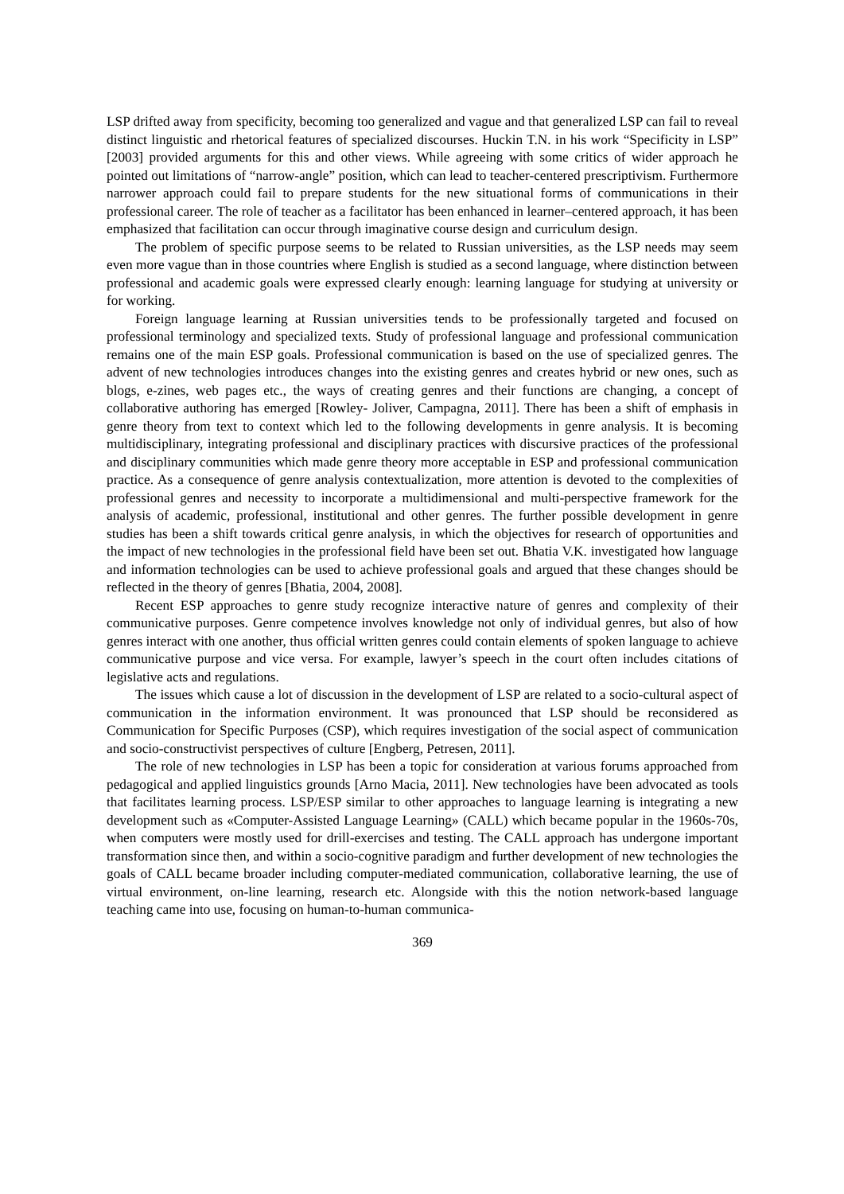LSP drifted away from specificity, becoming too generalized and vague and that generalized LSP can fail to reveal distinct linguistic and rhetorical features of specialized discourses. Huckin T.N. in his work “Specificity in LSP” [2003] provided arguments for this and other views. While agreeing with some critics of wider approach he pointed out limitations of “narrow-angle” position, which can lead to teacher-centered prescriptivism. Furthermore narrower approach could fail to prepare students for the new situational forms of communications in their professional career. The role of teacher as a facilitator has been enhanced in learner–centered approach, it has been emphasized that facilitation can occur through imaginative course design and curriculum design.
The problem of specific purpose seems to be related to Russian universities, as the LSP needs may seem even more vague than in those countries where English is studied as a second language, where distinction between professional and academic goals were expressed clearly enough: learning language for studying at university or for working.
Foreign language learning at Russian universities tends to be professionally targeted and focused on professional terminology and specialized texts. Study of professional language and professional communication remains one of the main ESP goals. Professional communication is based on the use of specialized genres. The advent of new technologies introduces changes into the existing genres and creates hybrid or new ones, such as blogs, e-zines, web pages etc., the ways of creating genres and their functions are changing, a concept of collaborative authoring has emerged [Rowley- Joliver, Campagna, 2011]. There has been a shift of emphasis in genre theory from text to context which led to the following developments in genre analysis. It is becoming multidisciplinary, integrating professional and disciplinary practices with discursive practices of the professional and disciplinary communities which made genre theory more acceptable in ESP and professional communication practice. As a consequence of genre analysis contextualization, more attention is devoted to the complexities of professional genres and necessity to incorporate a multidimensional and multi-perspective framework for the analysis of academic, professional, institutional and other genres. The further possible development in genre studies has been a shift towards critical genre analysis, in which the objectives for research of opportunities and the impact of new technologies in the professional field have been set out. Bhatia V.K. investigated how language and information technologies can be used to achieve professional goals and argued that these changes should be reflected in the theory of genres [Bhatia, 2004, 2008].
Recent ESP approaches to genre study recognize interactive nature of genres and complexity of their communicative purposes. Genre competence involves knowledge not only of individual genres, but also of how genres interact with one another, thus official written genres could contain elements of spoken language to achieve communicative purpose and vice versa. For example, lawyer’s speech in the court often includes citations of legislative acts and regulations.
The issues which cause a lot of discussion in the development of LSP are related to a socio-cultural aspect of communication in the information environment. It was pronounced that LSP should be reconsidered as Communication for Specific Purposes (CSP), which requires investigation of the social aspect of communication and socio-constructivist perspectives of culture [Engberg, Petresen, 2011].
The role of new technologies in LSP has been a topic for consideration at various forums approached from pedagogical and applied linguistics grounds [Arno Macia, 2011]. New technologies have been advocated as tools that facilitates learning process. LSP/ESP similar to other approaches to language learning is integrating a new development such as «Computer-Assisted Language Learning» (CALL) which became popular in the 1960s-70s, when computers were mostly used for drill-exercises and testing. The CALL approach has undergone important transformation since then, and within a socio-cognitive paradigm and further development of new technologies the goals of CALL became broader including computer-mediated communication, collaborative learning, the use of virtual environment, on-line learning, research etc. Alongside with this the notion network-based language teaching came into use, focusing on human-to-human communica-
369